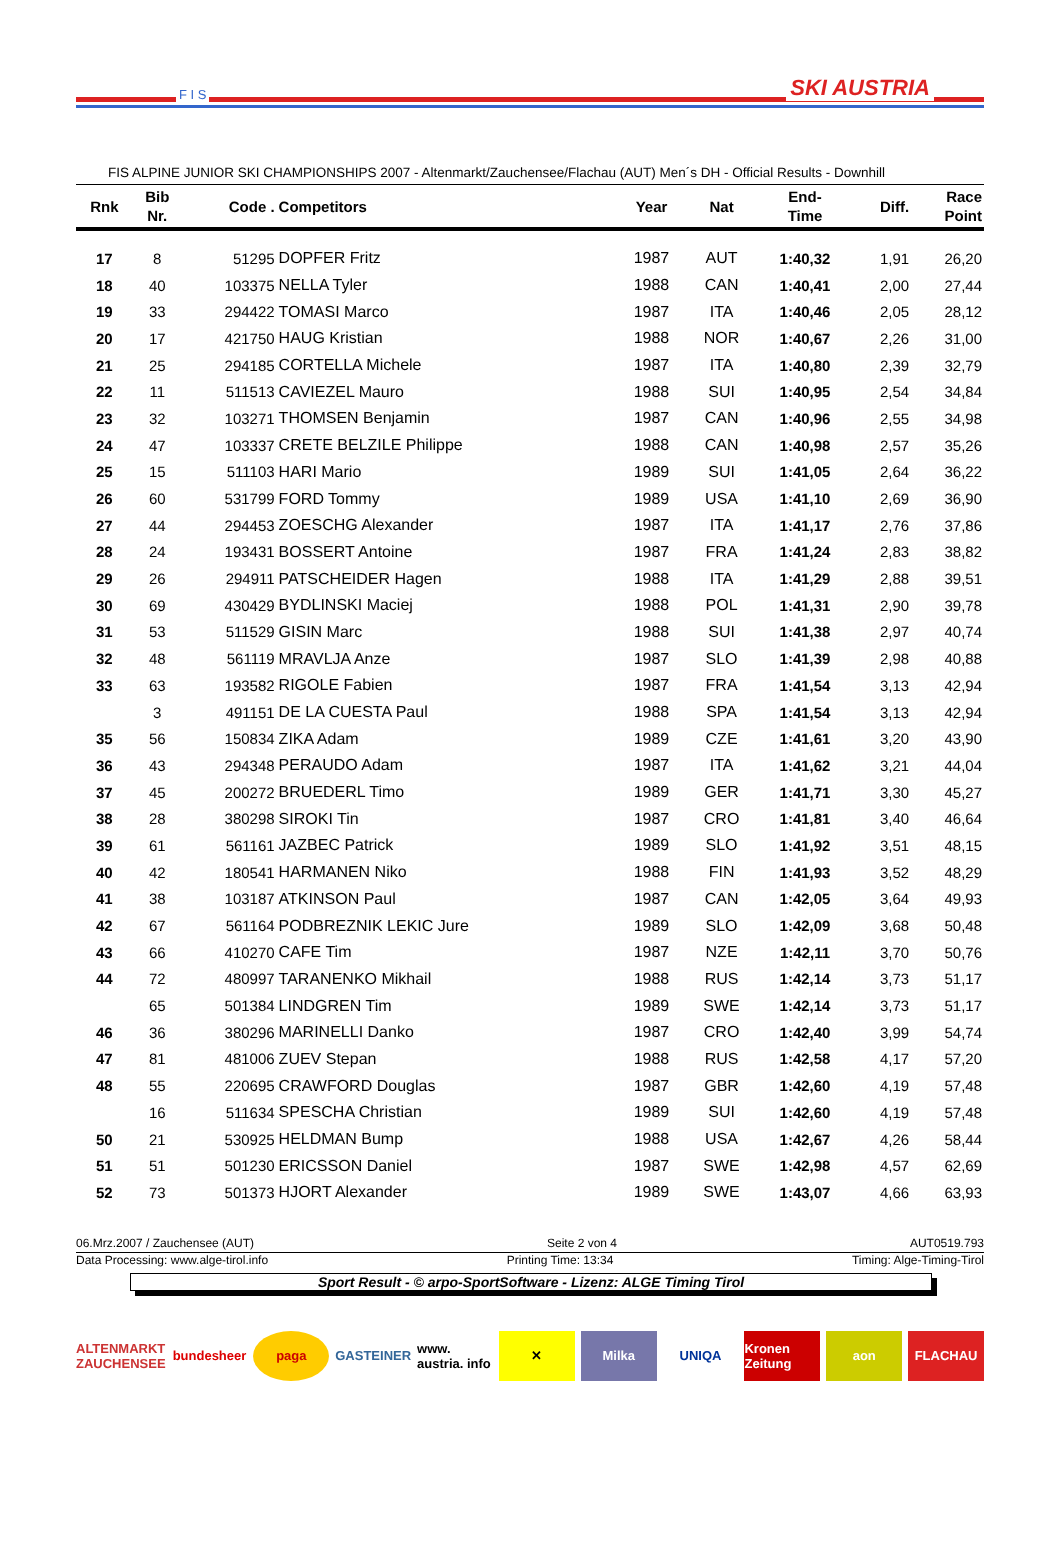F I S SKI AUSTRIA
FIS ALPINE JUNIOR SKI CHAMPIONSHIPS 2007 - Altenmarkt/Zauchensee/Flachau (AUT) Men´s DH - Official Results - Downhill
| Rnk | Bib Nr. | Code . | Competitors | Year | Nat | End- Time | Diff. | Race Point |
| --- | --- | --- | --- | --- | --- | --- | --- | --- |
| 17 | 8 | 51295 | DOPFER Fritz | 1987 | AUT | 1:40,32 | 1,91 | 26,20 |
| 18 | 40 | 103375 | NELLA Tyler | 1988 | CAN | 1:40,41 | 2,00 | 27,44 |
| 19 | 33 | 294422 | TOMASI Marco | 1987 | ITA | 1:40,46 | 2,05 | 28,12 |
| 20 | 17 | 421750 | HAUG Kristian | 1988 | NOR | 1:40,67 | 2,26 | 31,00 |
| 21 | 25 | 294185 | CORTELLA Michele | 1987 | ITA | 1:40,80 | 2,39 | 32,79 |
| 22 | 11 | 511513 | CAVIEZEL Mauro | 1988 | SUI | 1:40,95 | 2,54 | 34,84 |
| 23 | 32 | 103271 | THOMSEN Benjamin | 1987 | CAN | 1:40,96 | 2,55 | 34,98 |
| 24 | 47 | 103337 | CRETE BELZILE Philippe | 1988 | CAN | 1:40,98 | 2,57 | 35,26 |
| 25 | 15 | 511103 | HARI Mario | 1989 | SUI | 1:41,05 | 2,64 | 36,22 |
| 26 | 60 | 531799 | FORD Tommy | 1989 | USA | 1:41,10 | 2,69 | 36,90 |
| 27 | 44 | 294453 | ZOESCHG Alexander | 1987 | ITA | 1:41,17 | 2,76 | 37,86 |
| 28 | 24 | 193431 | BOSSERT Antoine | 1987 | FRA | 1:41,24 | 2,83 | 38,82 |
| 29 | 26 | 294911 | PATSCHEIDER Hagen | 1988 | ITA | 1:41,29 | 2,88 | 39,51 |
| 30 | 69 | 430429 | BYDLINSKI Maciej | 1988 | POL | 1:41,31 | 2,90 | 39,78 |
| 31 | 53 | 511529 | GISIN Marc | 1988 | SUI | 1:41,38 | 2,97 | 40,74 |
| 32 | 48 | 561119 | MRAVLJA Anze | 1987 | SLO | 1:41,39 | 2,98 | 40,88 |
| 33 | 63 | 193582 | RIGOLE Fabien | 1987 | FRA | 1:41,54 | 3,13 | 42,94 |
| | 3 | 491151 | DE LA CUESTA Paul | 1988 | SPA | 1:41,54 | 3,13 | 42,94 |
| 35 | 56 | 150834 | ZIKA Adam | 1989 | CZE | 1:41,61 | 3,20 | 43,90 |
| 36 | 43 | 294348 | PERAUDO Adam | 1987 | ITA | 1:41,62 | 3,21 | 44,04 |
| 37 | 45 | 200272 | BRUEDERL Timo | 1989 | GER | 1:41,71 | 3,30 | 45,27 |
| 38 | 28 | 380298 | SIROKI Tin | 1987 | CRO | 1:41,81 | 3,40 | 46,64 |
| 39 | 61 | 561161 | JAZBEC Patrick | 1989 | SLO | 1:41,92 | 3,51 | 48,15 |
| 40 | 42 | 180541 | HARMANEN Niko | 1988 | FIN | 1:41,93 | 3,52 | 48,29 |
| 41 | 38 | 103187 | ATKINSON Paul | 1987 | CAN | 1:42,05 | 3,64 | 49,93 |
| 42 | 67 | 561164 | PODBREZNIK LEKIC Jure | 1989 | SLO | 1:42,09 | 3,68 | 50,48 |
| 43 | 66 | 410270 | CAFE Tim | 1987 | NZE | 1:42,11 | 3,70 | 50,76 |
| 44 | 72 | 480997 | TARANENKO Mikhail | 1988 | RUS | 1:42,14 | 3,73 | 51,17 |
| | 65 | 501384 | LINDGREN Tim | 1989 | SWE | 1:42,14 | 3,73 | 51,17 |
| 46 | 36 | 380296 | MARINELLI Danko | 1987 | CRO | 1:42,40 | 3,99 | 54,74 |
| 47 | 81 | 481006 | ZUEV Stepan | 1988 | RUS | 1:42,58 | 4,17 | 57,20 |
| 48 | 55 | 220695 | CRAWFORD Douglas | 1987 | GBR | 1:42,60 | 4,19 | 57,48 |
| | 16 | 511634 | SPESCHA Christian | 1989 | SUI | 1:42,60 | 4,19 | 57,48 |
| 50 | 21 | 530925 | HELDMAN Bump | 1988 | USA | 1:42,67 | 4,26 | 58,44 |
| 51 | 51 | 501230 | ERICSSON Daniel | 1987 | SWE | 1:42,98 | 4,57 | 62,69 |
| 52 | 73 | 501373 | HJORT Alexander | 1989 | SWE | 1:43,07 | 4,66 | 63,93 |
06.Mrz.2007 / Zauchensee (AUT) Seite 2 von 4 AUT0519.793
Data Processing: www.alge-tirol.info Printing Time: 13:34 Timing: Alge-Timing-Tirol
Sport Result - © arpo-SportSoftware - Lizenz: ALGE Timing Tirol
ALTENMARKT ZAUCHENSEE bundesheer paga GASTEINER www. austria. info ✕ Milka UNIQA Kronen Zeitung aon FLACHAU